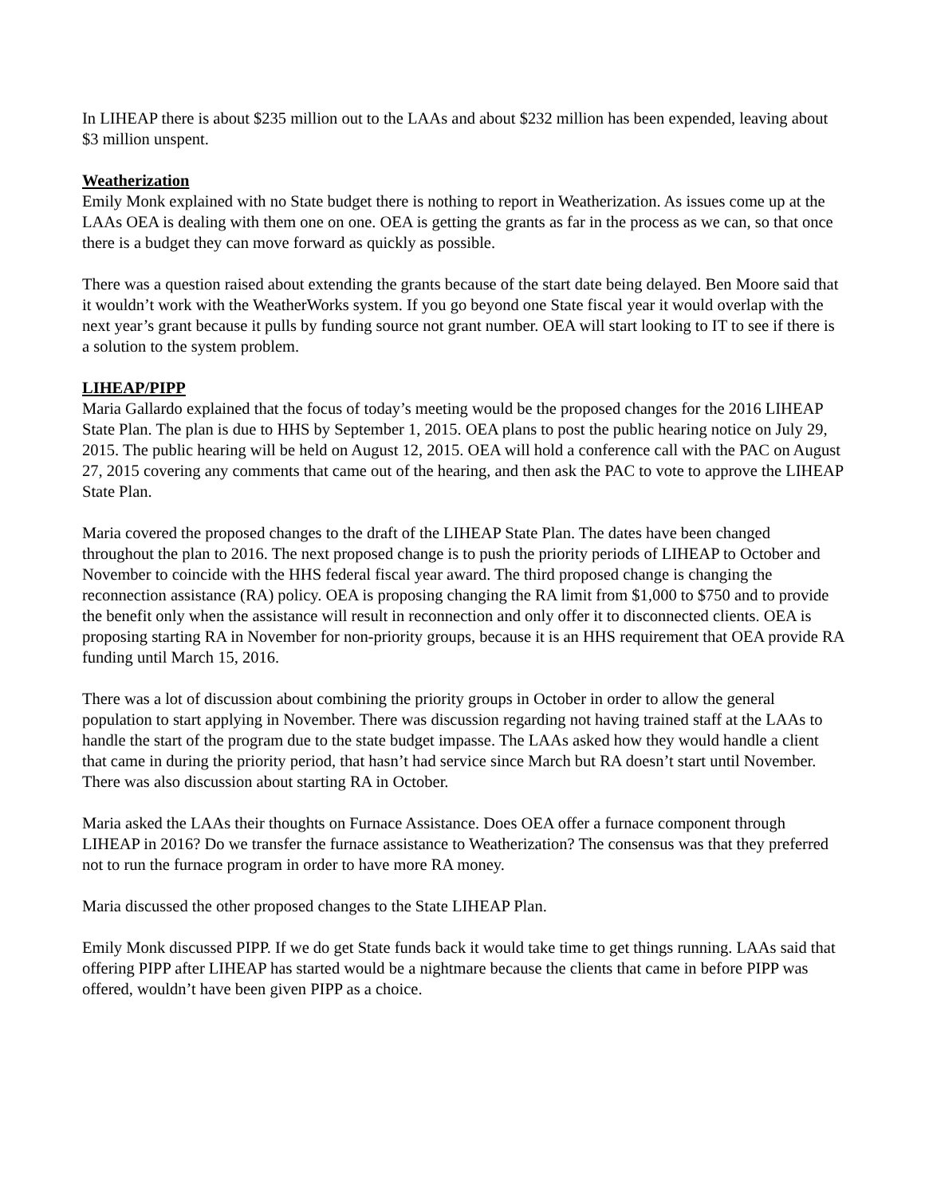In LIHEAP there is about $235 million out to the LAAs and about $232 million has been expended, leaving about $3 million unspent.
Weatherization
Emily Monk explained with no State budget there is nothing to report in Weatherization. As issues come up at the LAAs OEA is dealing with them one on one. OEA is getting the grants as far in the process as we can, so that once there is a budget they can move forward as quickly as possible.
There was a question raised about extending the grants because of the start date being delayed. Ben Moore said that it wouldn’t work with the WeatherWorks system. If you go beyond one State fiscal year it would overlap with the next year’s grant because it pulls by funding source not grant number. OEA will start looking to IT to see if there is a solution to the system problem.
LIHEAP/PIPP
Maria Gallardo explained that the focus of today’s meeting would be the proposed changes for the 2016 LIHEAP State Plan. The plan is due to HHS by September 1, 2015. OEA plans to post the public hearing notice on July 29, 2015. The public hearing will be held on August 12, 2015. OEA will hold a conference call with the PAC on August 27, 2015 covering any comments that came out of the hearing, and then ask the PAC to vote to approve the LIHEAP State Plan.
Maria covered the proposed changes to the draft of the LIHEAP State Plan. The dates have been changed throughout the plan to 2016. The next proposed change is to push the priority periods of LIHEAP to October and November to coincide with the HHS federal fiscal year award. The third proposed change is changing the reconnection assistance (RA) policy. OEA is proposing changing the RA limit from $1,000 to $750 and to provide the benefit only when the assistance will result in reconnection and only offer it to disconnected clients. OEA is proposing starting RA in November for non-priority groups, because it is an HHS requirement that OEA provide RA funding until March 15, 2016.
There was a lot of discussion about combining the priority groups in October in order to allow the general population to start applying in November. There was discussion regarding not having trained staff at the LAAs to handle the start of the program due to the state budget impasse. The LAAs asked how they would handle a client that came in during the priority period, that hasn’t had service since March but RA doesn’t start until November. There was also discussion about starting RA in October.
Maria asked the LAAs their thoughts on Furnace Assistance. Does OEA offer a furnace component through LIHEAP in 2016? Do we transfer the furnace assistance to Weatherization? The consensus was that they preferred not to run the furnace program in order to have more RA money.
Maria discussed the other proposed changes to the State LIHEAP Plan.
Emily Monk discussed PIPP. If we do get State funds back it would take time to get things running. LAAs said that offering PIPP after LIHEAP has started would be a nightmare because the clients that came in before PIPP was offered, wouldn’t have been given PIPP as a choice.